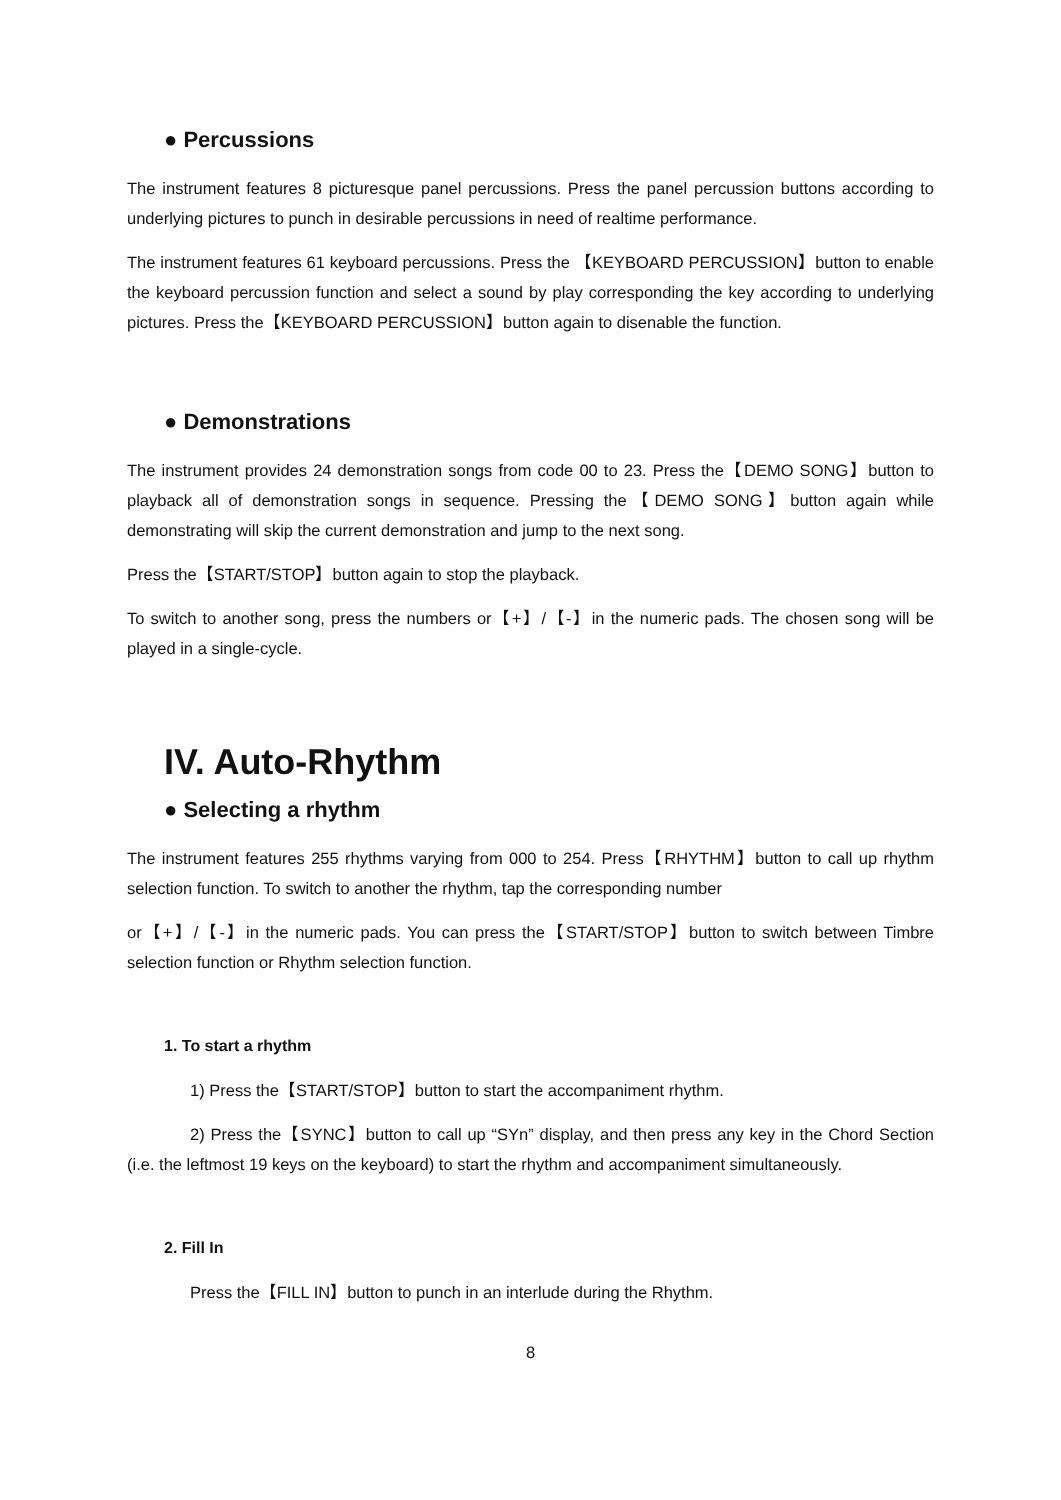● Percussions
The instrument features 8 picturesque panel percussions. Press the panel percussion buttons according to underlying pictures to punch in desirable percussions in need of realtime performance.
The instrument features 61 keyboard percussions. Press the 【KEYBOARD PERCUSSION】button to enable the keyboard percussion function and select a sound by play corresponding the key according to underlying pictures. Press the【KEYBOARD PERCUSSION】button again to disenable the function.
● Demonstrations
The instrument provides 24 demonstration songs from code 00 to 23. Press the【DEMO SONG】button to playback all of demonstration songs in sequence. Pressing the【DEMO SONG】button again while demonstrating will skip the current demonstration and jump to the next song.
Press the【START/STOP】button again to stop the playback.
To switch to another song, press the numbers or【+】/【-】in the numeric pads. The chosen song will be played in a single-cycle.
IV. Auto-Rhythm
● Selecting a rhythm
The instrument features 255 rhythms varying from 000 to 254. Press【RHYTHM】button to call up rhythm selection function. To switch to another the rhythm, tap the corresponding number
or【+】/【-】in the numeric pads. You can press the【START/STOP】button to switch between Timbre selection function or Rhythm selection function.
1. To start a rhythm
1) Press the【START/STOP】button to start the accompaniment rhythm.
2) Press the【SYNC】button to call up “SYn” display, and then press any key in the Chord Section (i.e. the leftmost 19 keys on the keyboard) to start the rhythm and accompaniment simultaneously.
2. Fill In
Press the【FILL IN】button to punch in an interlude during the Rhythm.
8